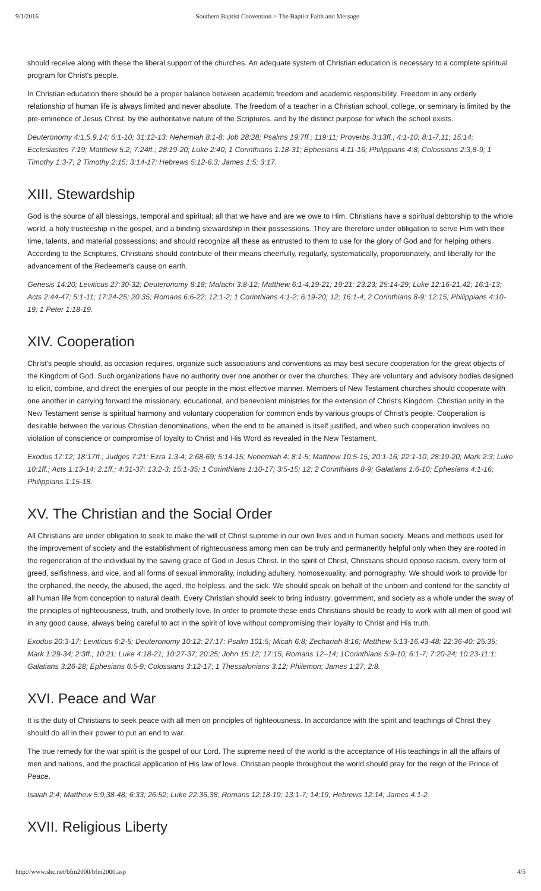9/1/2016 Southern Baptist Convention > The Baptist Faith and Message
should receive along with these the liberal support of the churches. An adequate system of Christian education is necessary to a complete spiritual program for Christ's people.
In Christian education there should be a proper balance between academic freedom and academic responsibility. Freedom in any orderly relationship of human life is always limited and never absolute. The freedom of a teacher in a Christian school, college, or seminary is limited by the pre-eminence of Jesus Christ, by the authoritative nature of the Scriptures, and by the distinct purpose for which the school exists.
Deuteronomy 4:1,5,9,14; 6:1-10; 31:12-13; Nehemiah 8:1-8; Job 28:28; Psalms 19:7ff.; 119:11; Proverbs 3:13ff.; 4:1-10; 8:1-7,11; 15:14; Ecclesiastes 7:19; Matthew 5:2; 7:24ff.; 28:19-20; Luke 2:40; 1 Corinthians 1:18-31; Ephesians 4:11-16; Philippians 4:8; Colossians 2:3,8-9; 1 Timothy 1:3-7; 2 Timothy 2:15; 3:14-17; Hebrews 5:12-6:3; James 1:5; 3:17.
XIII. Stewardship
God is the source of all blessings, temporal and spiritual; all that we have and are we owe to Him. Christians have a spiritual debtorship to the whole world, a holy trusteeship in the gospel, and a binding stewardship in their possessions. They are therefore under obligation to serve Him with their time, talents, and material possessions; and should recognize all these as entrusted to them to use for the glory of God and for helping others. According to the Scriptures, Christians should contribute of their means cheerfully, regularly, systematically, proportionately, and liberally for the advancement of the Redeemer's cause on earth.
Genesis 14:20; Leviticus 27:30-32; Deuteronomy 8:18; Malachi 3:8-12; Matthew 6:1-4,19-21; 19:21; 23:23; 25:14-29; Luke 12:16-21,42; 16:1-13; Acts 2:44-47; 5:1-11; 17:24-25; 20:35; Romans 6:6-22; 12:1-2; 1 Corinthians 4:1-2; 6:19-20; 12; 16:1-4; 2 Corinthians 8-9; 12:15; Philippians 4:10-19; 1 Peter 1:18-19.
XIV. Cooperation
Christ's people should, as occasion requires, organize such associations and conventions as may best secure cooperation for the great objects of the Kingdom of God. Such organizations have no authority over one another or over the churches. They are voluntary and advisory bodies designed to elicit, combine, and direct the energies of our people in the most effective manner. Members of New Testament churches should cooperate with one another in carrying forward the missionary, educational, and benevolent ministries for the extension of Christ's Kingdom. Christian unity in the New Testament sense is spiritual harmony and voluntary cooperation for common ends by various groups of Christ's people. Cooperation is desirable between the various Christian denominations, when the end to be attained is itself justified, and when such cooperation involves no violation of conscience or compromise of loyalty to Christ and His Word as revealed in the New Testament.
Exodus 17:12; 18:17ff.; Judges 7:21; Ezra 1:3-4; 2:68-69; 5:14-15; Nehemiah 4; 8:1-5; Matthew 10:5-15; 20:1-16; 22:1-10; 28:19-20; Mark 2:3; Luke 10:1ff.; Acts 1:13-14; 2:1ff.; 4:31-37; 13:2-3; 15:1-35; 1 Corinthians 1:10-17; 3:5-15; 12; 2 Corinthians 8-9; Galatians 1:6-10; Ephesians 4:1-16; Philippians 1:15-18.
XV. The Christian and the Social Order
All Christians are under obligation to seek to make the will of Christ supreme in our own lives and in human society. Means and methods used for the improvement of society and the establishment of righteousness among men can be truly and permanently helpful only when they are rooted in the regeneration of the individual by the saving grace of God in Jesus Christ. In the spirit of Christ, Christians should oppose racism, every form of greed, selfishness, and vice, and all forms of sexual immorality, including adultery, homosexuality, and pornography. We should work to provide for the orphaned, the needy, the abused, the aged, the helpless, and the sick. We should speak on behalf of the unborn and contend for the sanctity of all human life from conception to natural death. Every Christian should seek to bring industry, government, and society as a whole under the sway of the principles of righteousness, truth, and brotherly love. In order to promote these ends Christians should be ready to work with all men of good will in any good cause, always being careful to act in the spirit of love without compromising their loyalty to Christ and His truth.
Exodus 20:3-17; Leviticus 6:2-5; Deuteronomy 10:12; 27:17; Psalm 101:5; Micah 6:8; Zechariah 8:16; Matthew 5:13-16,43-48; 22:36-40; 25:35; Mark 1:29-34; 2:3ff.; 10:21; Luke 4:18-21; 10:27-37; 20:25; John 15:12; 17:15; Romans 12–14; 1Corinthians 5:9-10; 6:1-7; 7:20-24; 10:23-11:1; Galatians 3:26-28; Ephesians 6:5-9; Colossians 3:12-17; 1 Thessalonians 3:12; Philemon; James 1:27; 2:8.
XVI. Peace and War
It is the duty of Christians to seek peace with all men on principles of righteousness. In accordance with the spirit and teachings of Christ they should do all in their power to put an end to war.
The true remedy for the war spirit is the gospel of our Lord. The supreme need of the world is the acceptance of His teachings in all the affairs of men and nations, and the practical application of His law of love. Christian people throughout the world should pray for the reign of the Prince of Peace.
Isaiah 2:4; Matthew 5:9,38-48; 6:33; 26:52; Luke 22:36,38; Romans 12:18-19; 13:1-7; 14:19; Hebrews 12:14; James 4:1-2.
XVII. Religious Liberty
http://www.sbc.net/bfm2000/bfm2000.asp 4/5